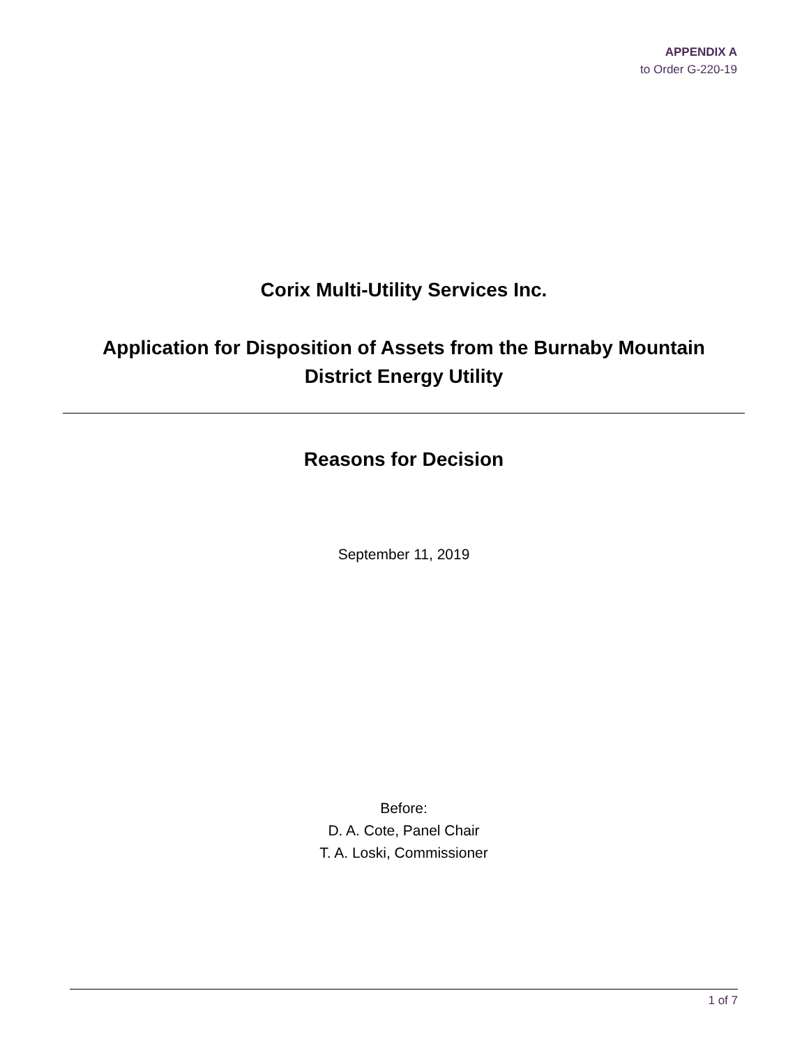APPENDIX A
to Order G-220-19
Corix Multi-Utility Services Inc.
Application for Disposition of Assets from the Burnaby Mountain
District Energy Utility
Reasons for Decision
September 11, 2019
Before:
D. A. Cote, Panel Chair
T. A. Loski, Commissioner
1 of 7